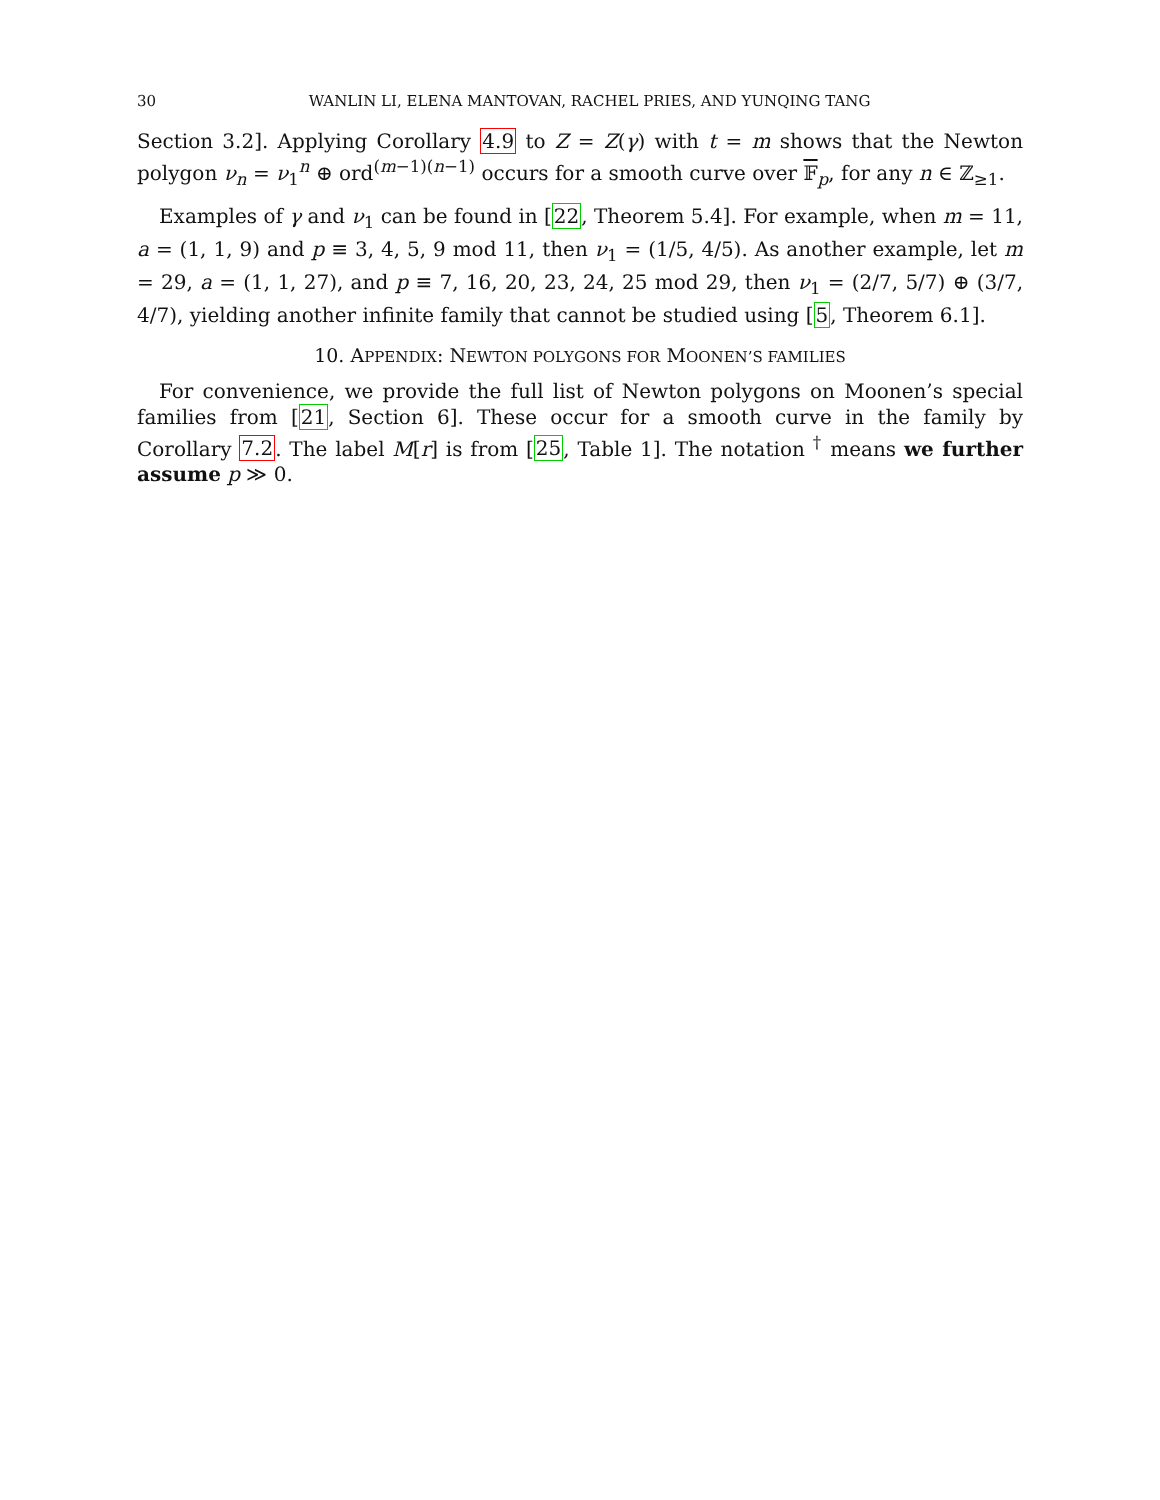30 WANLIN LI, ELENA MANTOVAN, RACHEL PRIES, AND YUNQING TANG
Section 3.2]. Applying Corollary 4.9 to Z = Z(γ) with t = m shows that the Newton polygon ν<sub>n</sub> = ν<sub>1</sub><sup>n</sup> ⊕ ord<sup>(m−1)(n−1)</sup> occurs for a smooth curve over 𝔽<sub>p</sub>, for any n ∈ ℤ<sub>≥1</sub>.
Examples of γ and ν<sub>1</sub> can be found in [22, Theorem 5.4]. For example, when m = 11, a = (1, 1, 9) and p ≡ 3, 4, 5, 9 mod 11, then ν<sub>1</sub> = (1/5, 4/5). As another example, let m = 29, a = (1, 1, 27), and p ≡ 7, 16, 20, 23, 24, 25 mod 29, then ν<sub>1</sub> = (2/7, 5/7) ⊕ (3/7, 4/7), yielding another infinite family that cannot be studied using [5, Theorem 6.1].
10. APPENDIX: NEWTON POLYGONS FOR MOONEN’S FAMILIES
For convenience, we provide the full list of Newton polygons on Moonen’s special families from [21, Section 6]. These occur for a smooth curve in the family by Corollary 7.2. The label M[r] is from [25, Table 1]. The notation <sup>†</sup> means we further assume p ≫ 0.